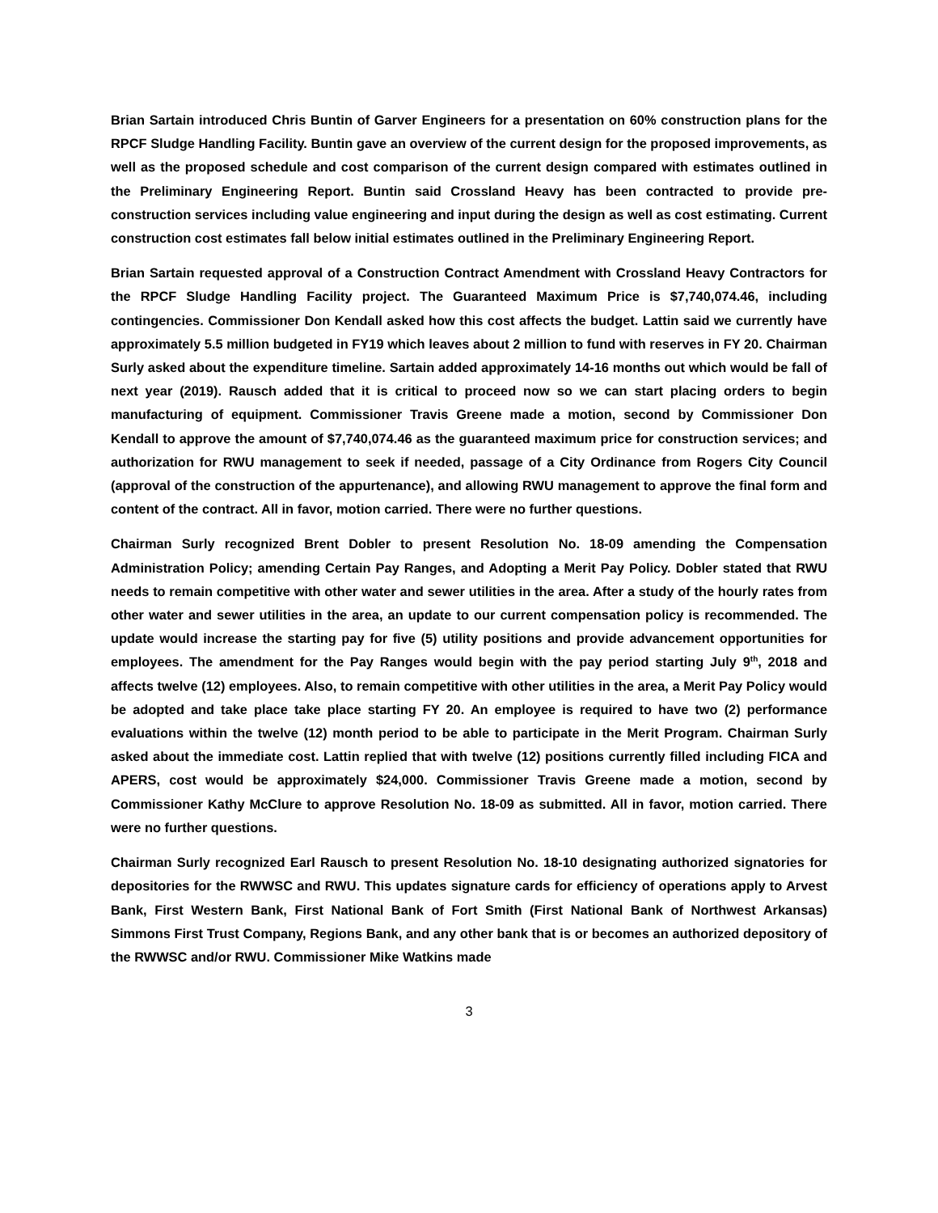Brian Sartain introduced Chris Buntin of Garver Engineers for a presentation on 60% construction plans for the RPCF Sludge Handling Facility. Buntin gave an overview of the current design for the proposed improvements, as well as the proposed schedule and cost comparison of the current design compared with estimates outlined in the Preliminary Engineering Report. Buntin said Crossland Heavy has been contracted to provide pre-construction services including value engineering and input during the design as well as cost estimating. Current construction cost estimates fall below initial estimates outlined in the Preliminary Engineering Report.
Brian Sartain requested approval of a Construction Contract Amendment with Crossland Heavy Contractors for the RPCF Sludge Handling Facility project. The Guaranteed Maximum Price is $7,740,074.46, including contingencies. Commissioner Don Kendall asked how this cost affects the budget. Lattin said we currently have approximately 5.5 million budgeted in FY19 which leaves about 2 million to fund with reserves in FY 20. Chairman Surly asked about the expenditure timeline. Sartain added approximately 14-16 months out which would be fall of next year (2019). Rausch added that it is critical to proceed now so we can start placing orders to begin manufacturing of equipment. Commissioner Travis Greene made a motion, second by Commissioner Don Kendall to approve the amount of $7,740,074.46 as the guaranteed maximum price for construction services; and authorization for RWU management to seek if needed, passage of a City Ordinance from Rogers City Council (approval of the construction of the appurtenance), and allowing RWU management to approve the final form and content of the contract. All in favor, motion carried. There were no further questions.
Chairman Surly recognized Brent Dobler to present Resolution No. 18-09 amending the Compensation Administration Policy; amending Certain Pay Ranges, and Adopting a Merit Pay Policy. Dobler stated that RWU needs to remain competitive with other water and sewer utilities in the area. After a study of the hourly rates from other water and sewer utilities in the area, an update to our current compensation policy is recommended. The update would increase the starting pay for five (5) utility positions and provide advancement opportunities for employees. The amendment for the Pay Ranges would begin with the pay period starting July 9<sup>th</sup>, 2018 and affects twelve (12) employees. Also, to remain competitive with other utilities in the area, a Merit Pay Policy would be adopted and take place take place starting FY 20. An employee is required to have two (2) performance evaluations within the twelve (12) month period to be able to participate in the Merit Program. Chairman Surly asked about the immediate cost. Lattin replied that with twelve (12) positions currently filled including FICA and APERS, cost would be approximately $24,000. Commissioner Travis Greene made a motion, second by Commissioner Kathy McClure to approve Resolution No. 18-09 as submitted. All in favor, motion carried. There were no further questions.
Chairman Surly recognized Earl Rausch to present Resolution No. 18-10 designating authorized signatories for depositories for the RWWSC and RWU. This updates signature cards for efficiency of operations apply to Arvest Bank, First Western Bank, First National Bank of Fort Smith (First National Bank of Northwest Arkansas) Simmons First Trust Company, Regions Bank, and any other bank that is or becomes an authorized depository of the RWWSC and/or RWU. Commissioner Mike Watkins made
3